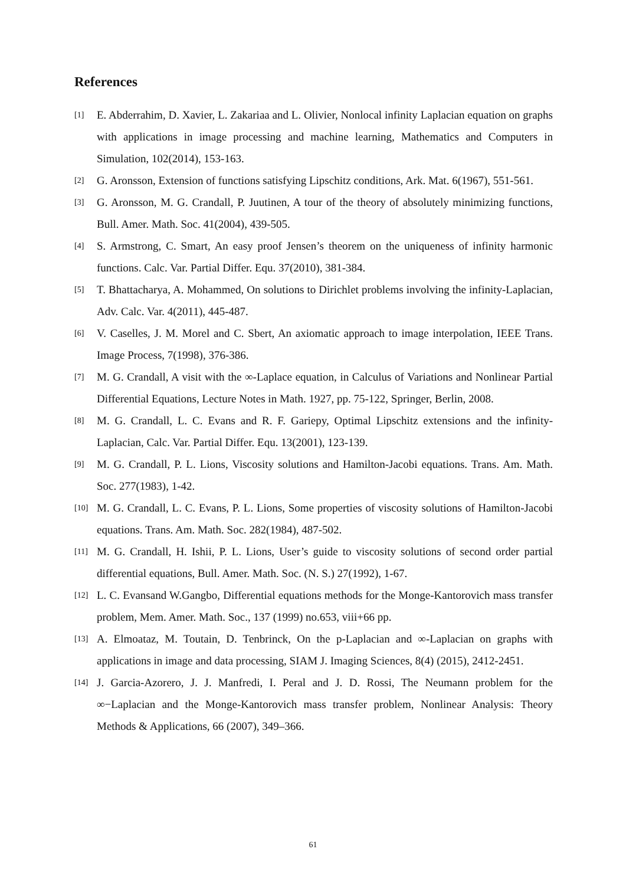References
[1] E. Abderrahim, D. Xavier, L. Zakariaa and L. Olivier, Nonlocal infinity Laplacian equation on graphs with applications in image processing and machine learning, Mathematics and Computers in Simulation, 102(2014), 153-163.
[2] G. Aronsson, Extension of functions satisfying Lipschitz conditions, Ark. Mat. 6(1967), 551-561.
[3] G. Aronsson, M. G. Crandall, P. Juutinen, A tour of the theory of absolutely minimizing functions, Bull. Amer. Math. Soc. 41(2004), 439-505.
[4] S. Armstrong, C. Smart, An easy proof Jensen’s theorem on the uniqueness of infinity harmonic functions. Calc. Var. Partial Differ. Equ. 37(2010), 381-384.
[5] T. Bhattacharya, A. Mohammed, On solutions to Dirichlet problems involving the infinity-Laplacian, Adv. Calc. Var. 4(2011), 445-487.
[6] V. Caselles, J. M. Morel and C. Sbert, An axiomatic approach to image interpolation, IEEE Trans. Image Process, 7(1998), 376-386.
[7] M. G. Crandall, A visit with the ∞-Laplace equation, in Calculus of Variations and Nonlinear Partial Differential Equations, Lecture Notes in Math. 1927, pp. 75-122, Springer, Berlin, 2008.
[8] M. G. Crandall, L. C. Evans and R. F. Gariepy, Optimal Lipschitz extensions and the infinity-Laplacian, Calc. Var. Partial Differ. Equ. 13(2001), 123-139.
[9] M. G. Crandall, P. L. Lions, Viscosity solutions and Hamilton-Jacobi equations. Trans. Am. Math. Soc. 277(1983), 1-42.
[10] M. G. Crandall, L. C. Evans, P. L. Lions, Some properties of viscosity solutions of Hamilton-Jacobi equations. Trans. Am. Math. Soc. 282(1984), 487-502.
[11] M. G. Crandall, H. Ishii, P. L. Lions, User’s guide to viscosity solutions of second order partial differential equations, Bull. Amer. Math. Soc. (N. S.) 27(1992), 1-67.
[12] L. C. Evansand W.Gangbo, Differential equations methods for the Monge-Kantorovich mass transfer problem, Mem. Amer. Math. Soc., 137 (1999) no.653, viii+66 pp.
[13] A. Elmoataz, M. Toutain, D. Tenbrinck, On the p-Laplacian and ∞-Laplacian on graphs with applications in image and data processing, SIAM J. Imaging Sciences, 8(4) (2015), 2412-2451.
[14] J. Garcia-Azorero, J. J. Manfredi, I. Peral and J. D. Rossi, The Neumann problem for the ∞−Laplacian and the Monge-Kantorovich mass transfer problem, Nonlinear Analysis: Theory Methods & Applications, 66 (2007), 349–366.
61